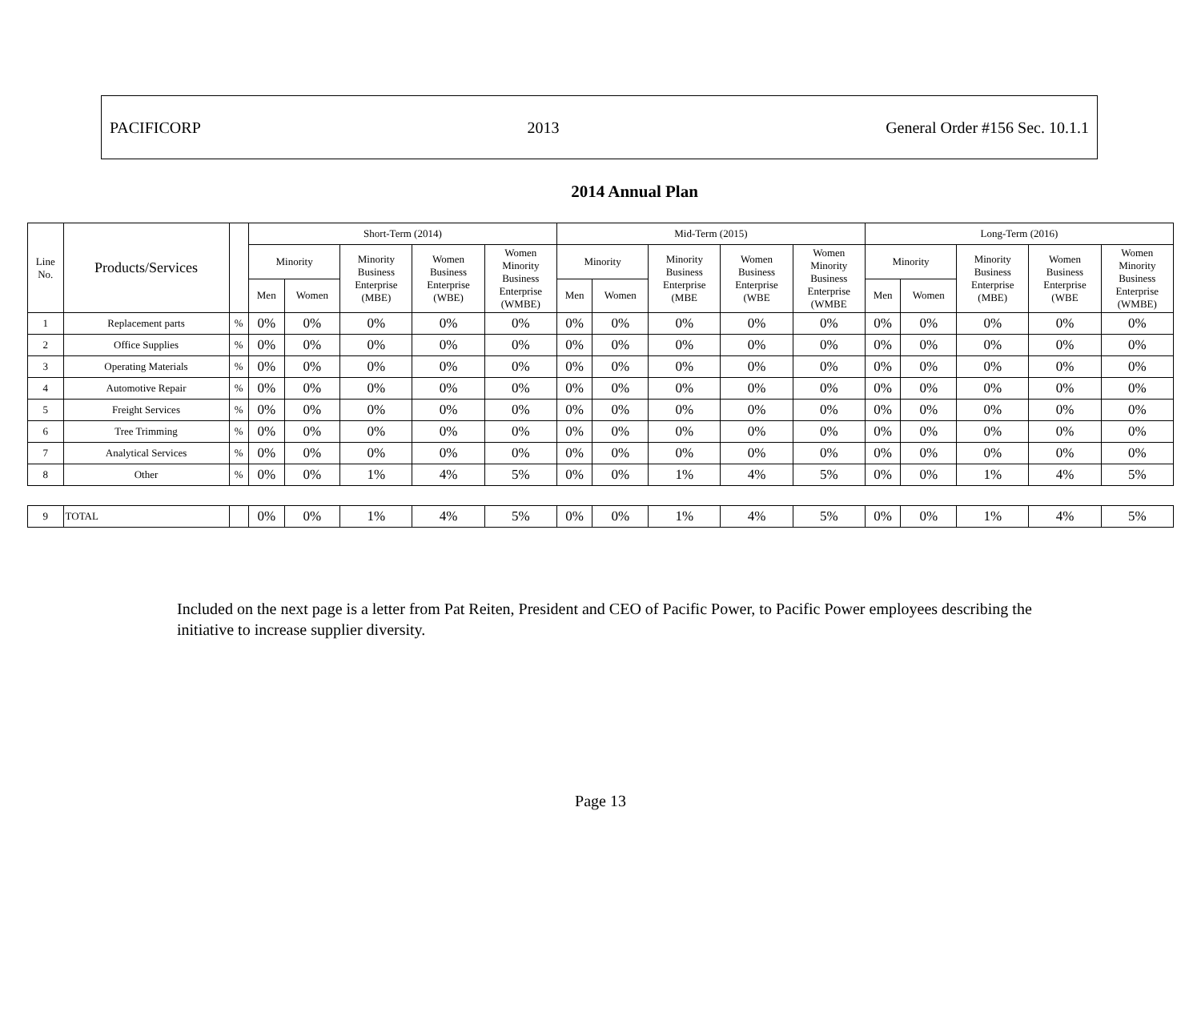PACIFICORP 2013 General Order #156 Sec. 10.1.1
2014 Annual Plan
| Line No. | Products/Services | | Short-Term (2014) | | | | | Mid-Term (2015) | | | | | Long-Term (2016) | | | | |
| --- | --- | --- | --- | --- | --- | --- | --- | --- | --- | --- | --- | --- | --- | --- | --- | --- | --- |
| | | | Minority | | Minority Business Enterprise (MBE) | Women Business Enterprise (WBE) | Women Minority Business Enterprise (WMBE) | Minority | | Minority Business Enterprise (MBE | Women Business Enterprise (WBE | Women Minority Business Enterprise (WMBE | Minority | | Minority Business Enterprise (MBE) | Women Business Enterprise (WBE | Women Minority Business Enterprise (WMBE) |
| | | | Men | Women | | | | Men | Women | | | | Men | Women | | | |
| 1 | Replacement parts | % | 0% | 0% | 0% | 0% | 0% | 0% | 0% | 0% | 0% | 0% | 0% | 0% | 0% | 0% | 0% |
| 2 | Office Supplies | % | 0% | 0% | 0% | 0% | 0% | 0% | 0% | 0% | 0% | 0% | 0% | 0% | 0% | 0% | 0% |
| 3 | Operating Materials | % | 0% | 0% | 0% | 0% | 0% | 0% | 0% | 0% | 0% | 0% | 0% | 0% | 0% | 0% | 0% |
| 4 | Automotive Repair | % | 0% | 0% | 0% | 0% | 0% | 0% | 0% | 0% | 0% | 0% | 0% | 0% | 0% | 0% | 0% |
| 5 | Freight Services | % | 0% | 0% | 0% | 0% | 0% | 0% | 0% | 0% | 0% | 0% | 0% | 0% | 0% | 0% | 0% |
| 6 | Tree Trimming | % | 0% | 0% | 0% | 0% | 0% | 0% | 0% | 0% | 0% | 0% | 0% | 0% | 0% | 0% | 0% |
| 7 | Analytical Services | % | 0% | 0% | 0% | 0% | 0% | 0% | 0% | 0% | 0% | 0% | 0% | 0% | 0% | 0% | 0% |
| 8 | Other | % | 0% | 0% | 1% | 4% | 5% | 0% | 0% | 1% | 4% | 5% | 0% | 0% | 1% | 4% | 5% |
| 9 | TOTAL | | 0% | 0% | 1% | 4% | 5% | 0% | 0% | 1% | 4% | 5% | 0% | 0% | 1% | 4% | 5% |
Included on the next page is a letter from Pat Reiten, President and CEO of Pacific Power, to Pacific Power employees describing the initiative to increase supplier diversity.
Page 13